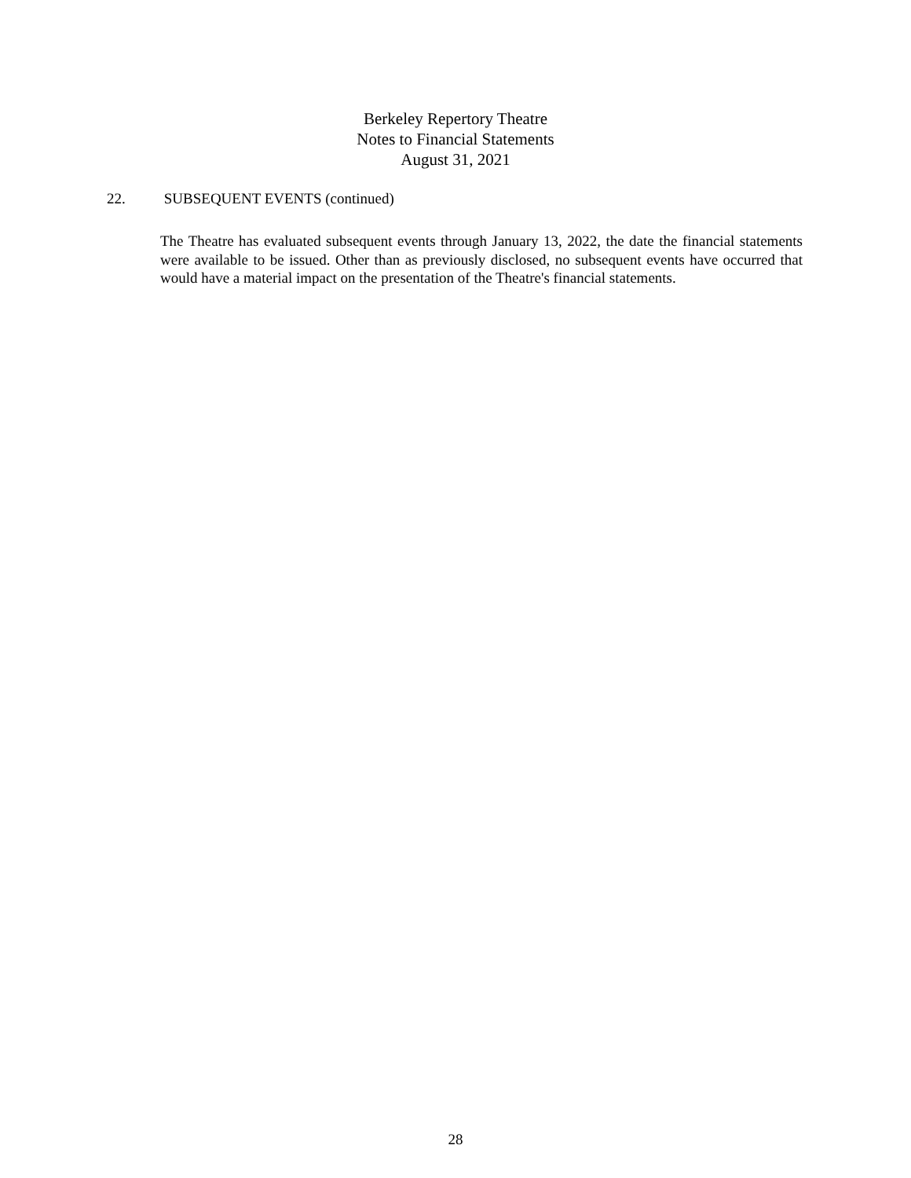Berkeley Repertory Theatre
Notes to Financial Statements
August 31, 2021
22. SUBSEQUENT EVENTS (continued)
The Theatre has evaluated subsequent events through January 13, 2022, the date the financial statements were available to be issued. Other than as previously disclosed, no subsequent events have occurred that would have a material impact on the presentation of the Theatre's financial statements.
28